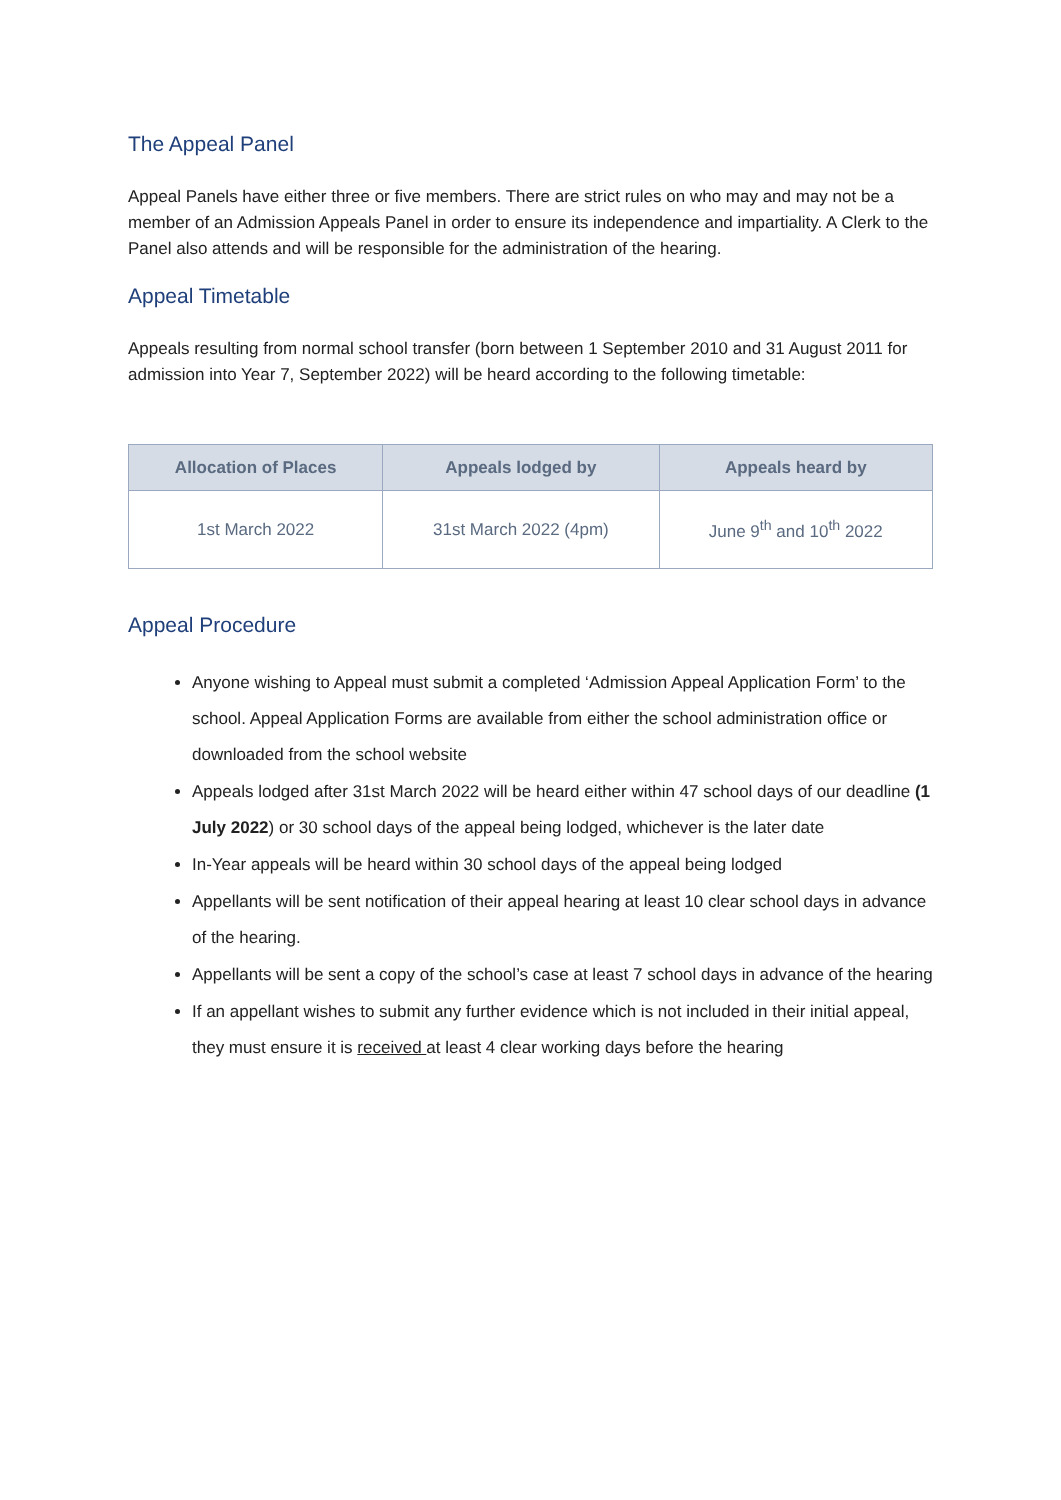The Appeal Panel
Appeal Panels have either three or five members. There are strict rules on who may and may not be a member of an Admission Appeals Panel in order to ensure its independence and impartiality. A Clerk to the Panel also attends and will be responsible for the administration of the hearing.
Appeal Timetable
Appeals resulting from normal school transfer (born between 1 September 2010 and 31 August 2011 for admission into Year 7, September 2022) will be heard according to the following timetable:
| Allocation of Places | Appeals lodged by | Appeals heard by |
| --- | --- | --- |
| 1st March 2022 | 31st March 2022 (4pm) | June 9<sup>th</sup> and 10<sup>th</sup> 2022 |
Appeal Procedure
Anyone wishing to Appeal must submit a completed ‘Admission Appeal Application Form’ to the school. Appeal Application Forms are available from either the school administration office or downloaded from the school website
Appeals lodged after 31st March 2022 will be heard either within 47 school days of our deadline (1 July 2022) or 30 school days of the appeal being lodged, whichever is the later date
In-Year appeals will be heard within 30 school days of the appeal being lodged
Appellants will be sent notification of their appeal hearing at least 10 clear school days in advance of the hearing.
Appellants will be sent a copy of the school’s case at least 7 school days in advance of the hearing
If an appellant wishes to submit any further evidence which is not included in their initial appeal, they must ensure it is received at least 4 clear working days before the hearing